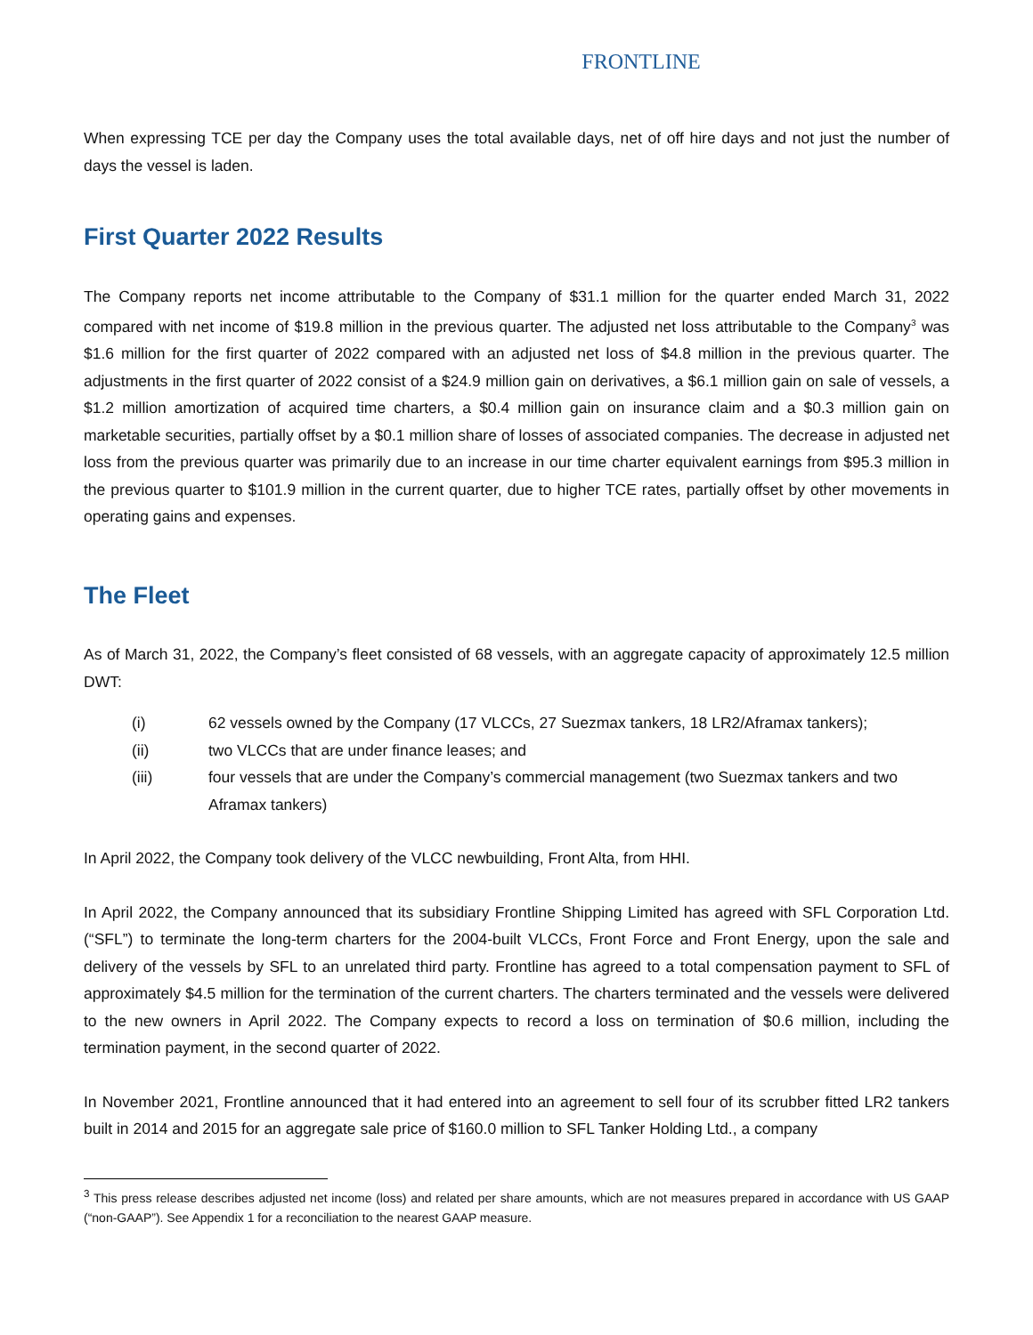FRONTLINE
When expressing TCE per day the Company uses the total available days, net of off hire days and not just the number of days the vessel is laden.
First Quarter 2022 Results
The Company reports net income attributable to the Company of $31.1 million for the quarter ended March 31, 2022 compared with net income of $19.8 million in the previous quarter. The adjusted net loss attributable to the Company<sup>3</sup> was $1.6 million for the first quarter of 2022 compared with an adjusted net loss of $4.8 million in the previous quarter. The adjustments in the first quarter of 2022 consist of a $24.9 million gain on derivatives, a $6.1 million gain on sale of vessels, a $1.2 million amortization of acquired time charters, a $0.4 million gain on insurance claim and a $0.3 million gain on marketable securities, partially offset by a $0.1 million share of losses of associated companies. The decrease in adjusted net loss from the previous quarter was primarily due to an increase in our time charter equivalent earnings from $95.3 million in the previous quarter to $101.9 million in the current quarter, due to higher TCE rates, partially offset by other movements in operating gains and expenses.
The Fleet
As of March 31, 2022, the Company’s fleet consisted of 68 vessels, with an aggregate capacity of approximately 12.5 million DWT:
(i) 62 vessels owned by the Company (17 VLCCs, 27 Suezmax tankers, 18 LR2/Aframax tankers);
(ii) two VLCCs that are under finance leases; and
(iii) four vessels that are under the Company’s commercial management (two Suezmax tankers and two Aframax tankers)
In April 2022, the Company took delivery of the VLCC newbuilding, Front Alta, from HHI.
In April 2022, the Company announced that its subsidiary Frontline Shipping Limited has agreed with SFL Corporation Ltd. (“SFL”) to terminate the long-term charters for the 2004-built VLCCs, Front Force and Front Energy, upon the sale and delivery of the vessels by SFL to an unrelated third party. Frontline has agreed to a total compensation payment to SFL of approximately $4.5 million for the termination of the current charters. The charters terminated and the vessels were delivered to the new owners in April 2022. The Company expects to record a loss on termination of $0.6 million, including the termination payment, in the second quarter of 2022.
In November 2021, Frontline announced that it had entered into an agreement to sell four of its scrubber fitted LR2 tankers built in 2014 and 2015 for an aggregate sale price of $160.0 million to SFL Tanker Holding Ltd., a company
<sup>3</sup> This press release describes adjusted net income (loss) and related per share amounts, which are not measures prepared in accordance with US GAAP (“non-GAAP”). See Appendix 1 for a reconciliation to the nearest GAAP measure.